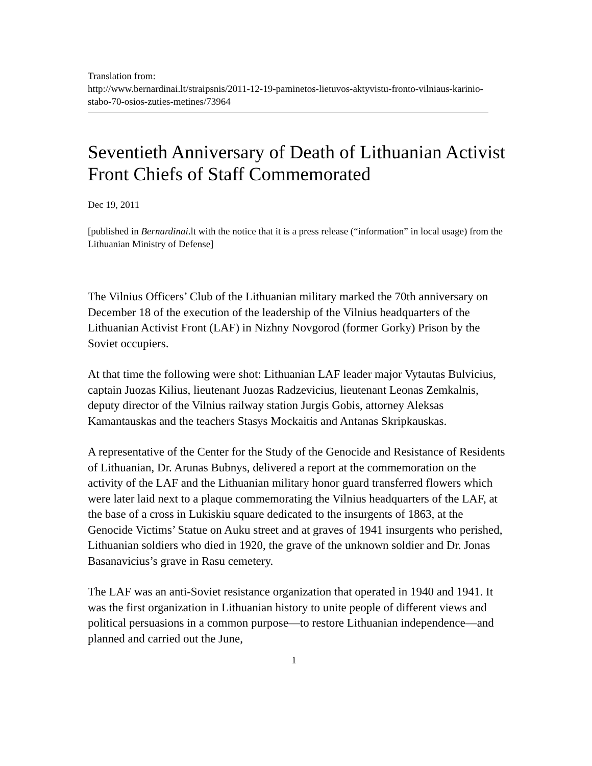Translation from:
http://www.bernardinai.lt/straipsnis/2011-12-19-paminetos-lietuvos-aktyvistu-fronto-vilniaus-karinio-stabo-70-osios-zuties-metines/73964
Seventieth Anniversary of Death of Lithuanian Activist Front Chiefs of Staff Commemorated
Dec 19, 2011
[published in Bernardinai.lt with the notice that it is a press release (“information” in local usage) from the Lithuanian Ministry of Defense]
The Vilnius Officers’ Club of the Lithuanian military marked the 70th anniversary on December 18 of the execution of the leadership of the Vilnius headquarters of the Lithuanian Activist Front (LAF) in Nizhny Novgorod (former Gorky) Prison by the Soviet occupiers.
At that time the following were shot: Lithuanian LAF leader major Vytautas Bulvicius, captain Juozas Kilius, lieutenant Juozas Radzevicius, lieutenant Leonas Zemkalnis, deputy director of the Vilnius railway station Jurgis Gobis, attorney Aleksas Kamantauskas and the teachers Stasys Mockaitis and Antanas Skripkauskas.
A representative of the Center for the Study of the Genocide and Resistance of Residents of Lithuanian, Dr. Arunas Bubnys, delivered a report at the commemoration on the activity of the LAF and the Lithuanian military honor guard transferred flowers which were later laid next to a plaque commemorating the Vilnius headquarters of the LAF, at the base of a cross in Lukiskiu square dedicated to the insurgents of 1863, at the Genocide Victims’ Statue on Auku street and at graves of 1941 insurgents who perished, Lithuanian soldiers who died in 1920, the grave of the unknown soldier and Dr. Jonas Basanavicius’s grave in Rasu cemetery.
The LAF was an anti-Soviet resistance organization that operated in 1940 and 1941. It was the first organization in Lithuanian history to unite people of different views and political persuasions in a common purpose—to restore Lithuanian independence—and planned and carried out the June,
1